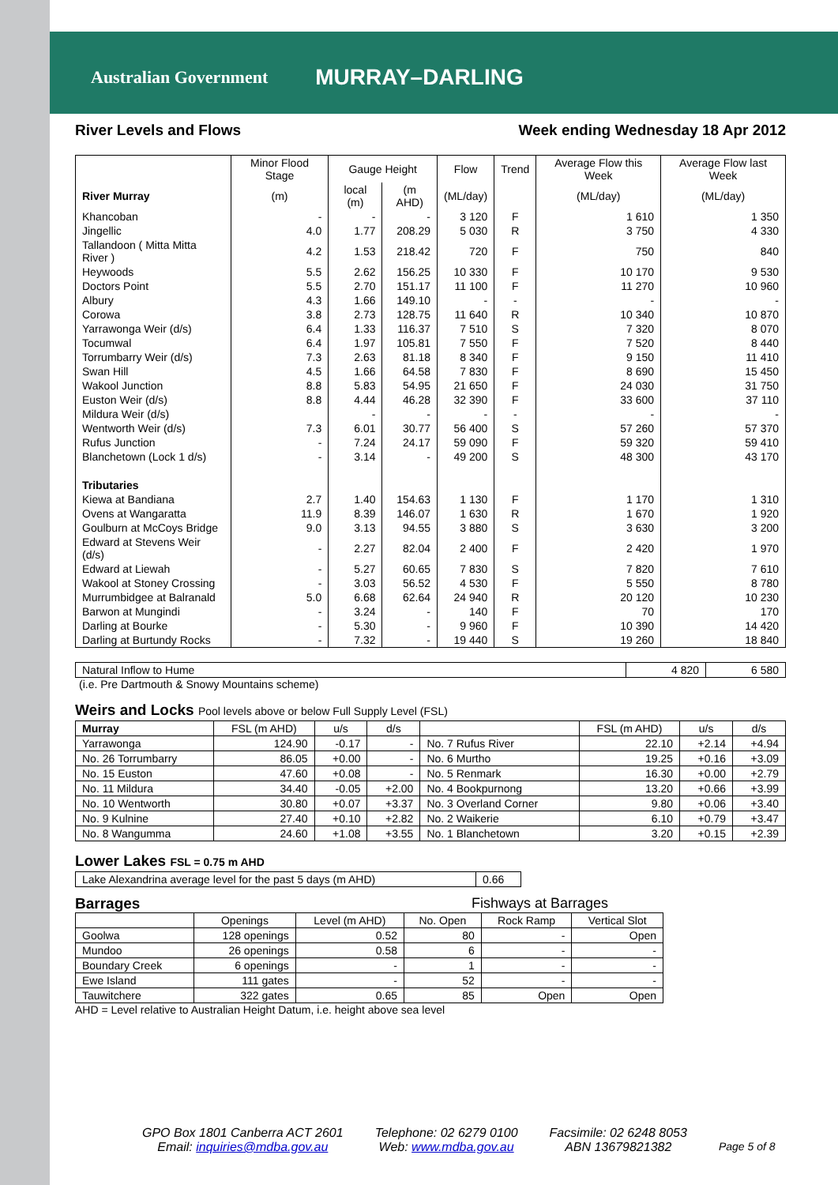Australian Government MURRAY–DARLING
River Levels and Flows Week ending Wednesday 18 Apr 2012
| | Minor Flood Stage | Gauge Height | | Flow | Trend | Average Flow this Week | Average Flow last Week |
| --- | --- | --- | --- | --- | --- | --- | --- |
| River Murray | (m) | local (m) | (m AHD) | (ML/day) | | (ML/day) | (ML/day) |
| Khancoban | - | - | - | 3 120 | F | 1 610 | 1 350 |
| Jingellic | 4.0 | 1.77 | 208.29 | 5 030 | R | 3 750 | 4 330 |
| Tallandoon ( Mitta Mitta River ) | 4.2 | 1.53 | 218.42 | 720 | F | 750 | 840 |
| Heywoods | 5.5 | 2.62 | 156.25 | 10 330 | F | 10 170 | 9 530 |
| Doctors Point | 5.5 | 2.70 | 151.17 | 11 100 | F | 11 270 | 10 960 |
| Albury | 4.3 | 1.66 | 149.10 | - | - | - | - |
| Corowa | 3.8 | 2.73 | 128.75 | 11 640 | R | 10 340 | 10 870 |
| Yarrawonga Weir (d/s) | 6.4 | 1.33 | 116.37 | 7 510 | S | 7 320 | 8 070 |
| Tocumwal | 6.4 | 1.97 | 105.81 | 7 550 | F | 7 520 | 8 440 |
| Torrumbarry Weir (d/s) | 7.3 | 2.63 | 81.18 | 8 340 | F | 9 150 | 11 410 |
| Swan Hill | 4.5 | 1.66 | 64.58 | 7 830 | F | 8 690 | 15 450 |
| Wakool Junction | 8.8 | 5.83 | 54.95 | 21 650 | F | 24 030 | 31 750 |
| Euston Weir (d/s) | 8.8 | 4.44 | 46.28 | 32 390 | F | 33 600 | 37 110 |
| Mildura Weir (d/s) | | - | - | - | - | - | - |
| Wentworth Weir (d/s) | 7.3 | 6.01 | 30.77 | 56 400 | S | 57 260 | 57 370 |
| Rufus Junction | - | 7.24 | 24.17 | 59 090 | F | 59 320 | 59 410 |
| Blanchetown (Lock 1 d/s) | - | 3.14 | - | 49 200 | S | 48 300 | 43 170 |
| Tributaries | | | | | | | |
| Kiewa at Bandiana | 2.7 | 1.40 | 154.63 | 1 130 | F | 1 170 | 1 310 |
| Ovens at Wangaratta | 11.9 | 8.39 | 146.07 | 1 630 | R | 1 670 | 1 920 |
| Goulburn at McCoys Bridge | 9.0 | 3.13 | 94.55 | 3 880 | S | 3 630 | 3 200 |
| Edward at Stevens Weir (d/s) | - | 2.27 | 82.04 | 2 400 | F | 2 420 | 1 970 |
| Edward at Liewah | - | 5.27 | 60.65 | 7 830 | S | 7 820 | 7 610 |
| Wakool at Stoney Crossing | - | 3.03 | 56.52 | 4 530 | F | 5 550 | 8 780 |
| Murrumbidgee at Balranald | 5.0 | 6.68 | 62.64 | 24 940 | R | 20 120 | 10 230 |
| Barwon at Mungindi | - | 3.24 | - | 140 | F | 70 | 170 |
| Darling at Bourke | - | 5.30 | - | 9 960 | F | 10 390 | 14 420 |
| Darling at Burtundy Rocks | - | 7.32 | - | 19 440 | S | 19 260 | 18 840 |
| Natural Inflow to Hume | 4 820 | 6 580 |
(i.e. Pre Dartmouth & Snowy Mountains scheme)
Weirs and Locks Pool levels above or below Full Supply Level (FSL)
| Murray | FSL (m AHD) | u/s | d/s | | FSL (m AHD) | u/s | d/s |
| --- | --- | --- | --- | --- | --- | --- | --- |
| Yarrawonga | 124.90 | -0.17 | - | No. 7 Rufus River | 22.10 | +2.14 | +4.94 |
| No. 26 Torrumbarry | 86.05 | +0.00 | - | No. 6 Murtho | 19.25 | +0.16 | +3.09 |
| No. 15 Euston | 47.60 | +0.08 | - | No. 5 Renmark | 16.30 | +0.00 | +2.79 |
| No. 11 Mildura | 34.40 | -0.05 | +2.00 | No. 4 Bookpurnong | 13.20 | +0.66 | +3.99 |
| No. 10 Wentworth | 30.80 | +0.07 | +3.37 | No. 3 Overland Corner | 9.80 | +0.06 | +3.40 |
| No. 9 Kulnine | 27.40 | +0.10 | +2.82 | No. 2 Waikerie | 6.10 | +0.79 | +3.47 |
| No. 8 Wangumma | 24.60 | +1.08 | +3.55 | No. 1 Blanchetown | 3.20 | +0.15 | +2.39 |
Lower Lakes FSL = 0.75 m AHD
| Lake Alexandrina average level for the past 5 days (m AHD) | 0.66 |
Barrages Fishways at Barrages
| | Openings | Level (m AHD) | No. Open | Rock Ramp | Vertical Slot |
| --- | --- | --- | --- | --- | --- |
| Goolwa | 128 openings | 0.52 | 80 | - | Open |
| Mundoo | 26 openings | 0.58 | 6 | - | - |
| Boundary Creek | 6 openings | - | 1 | - | - |
| Ewe Island | 111 gates | - | 52 | - | - |
| Tauwitchere | 322 gates | 0.65 | 85 | Open | Open |
AHD = Level relative to Australian Height Datum, i.e. height above sea level
GPO Box 1801 Canberra ACT 2601
Email: inquiries@mdba.gov.au
Telephone: 02 6279 0100
Web: www.mdba.gov.au
Facsimile: 02 6248 8053
ABN 13679821382
Page 5 of 8